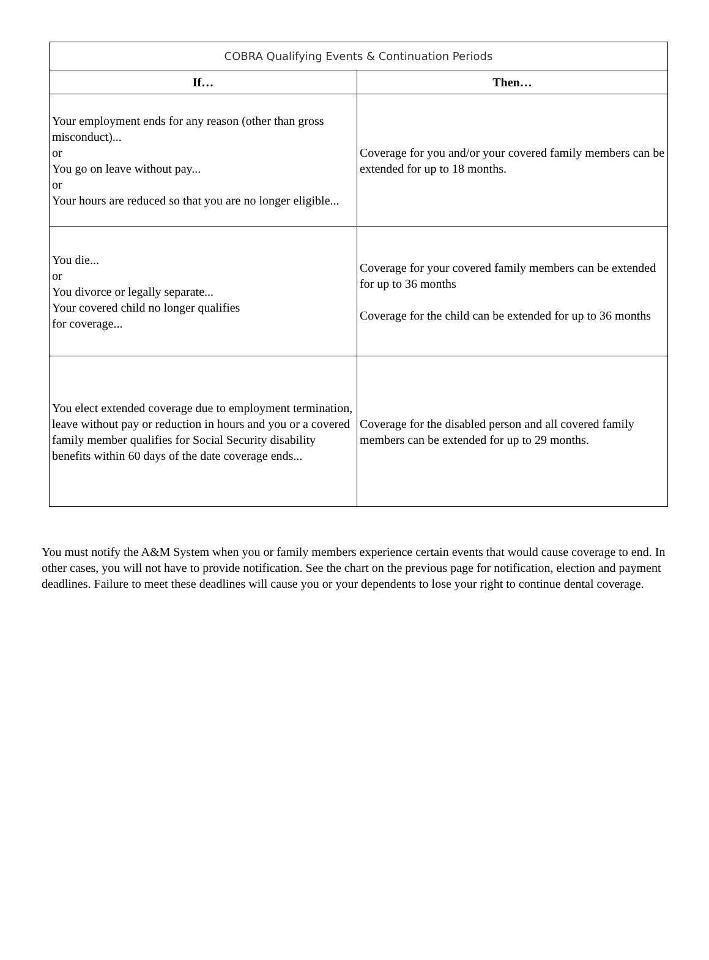| COBRA Qualifying Events & Continuation Periods | |
| --- | --- |
| If… | Then… |
| Your employment ends for any reason (other than gross misconduct)... or You go on leave without pay... or Your hours are reduced so that you are no longer eligible... | Coverage for you and/or your covered family members can be extended for up to 18 months. |
| You die... or You divorce or legally separate... Your covered child no longer qualifies for coverage... | Coverage for your covered family members can be extended for up to 36 months Coverage for the child can be extended for up to 36 months |
| You elect extended coverage due to employment termination, leave without pay or reduction in hours and you or a covered family member qualifies for Social Security disability benefits within 60 days of the date coverage ends... | Coverage for the disabled person and all covered family members can be extended for up to 29 months. |
You must notify the A&M System when you or family members experience certain events that would cause coverage to end. In other cases, you will not have to provide notification. See the chart on the previous page for notification, election and payment deadlines. Failure to meet these deadlines will cause you or your dependents to lose your right to continue dental coverage.